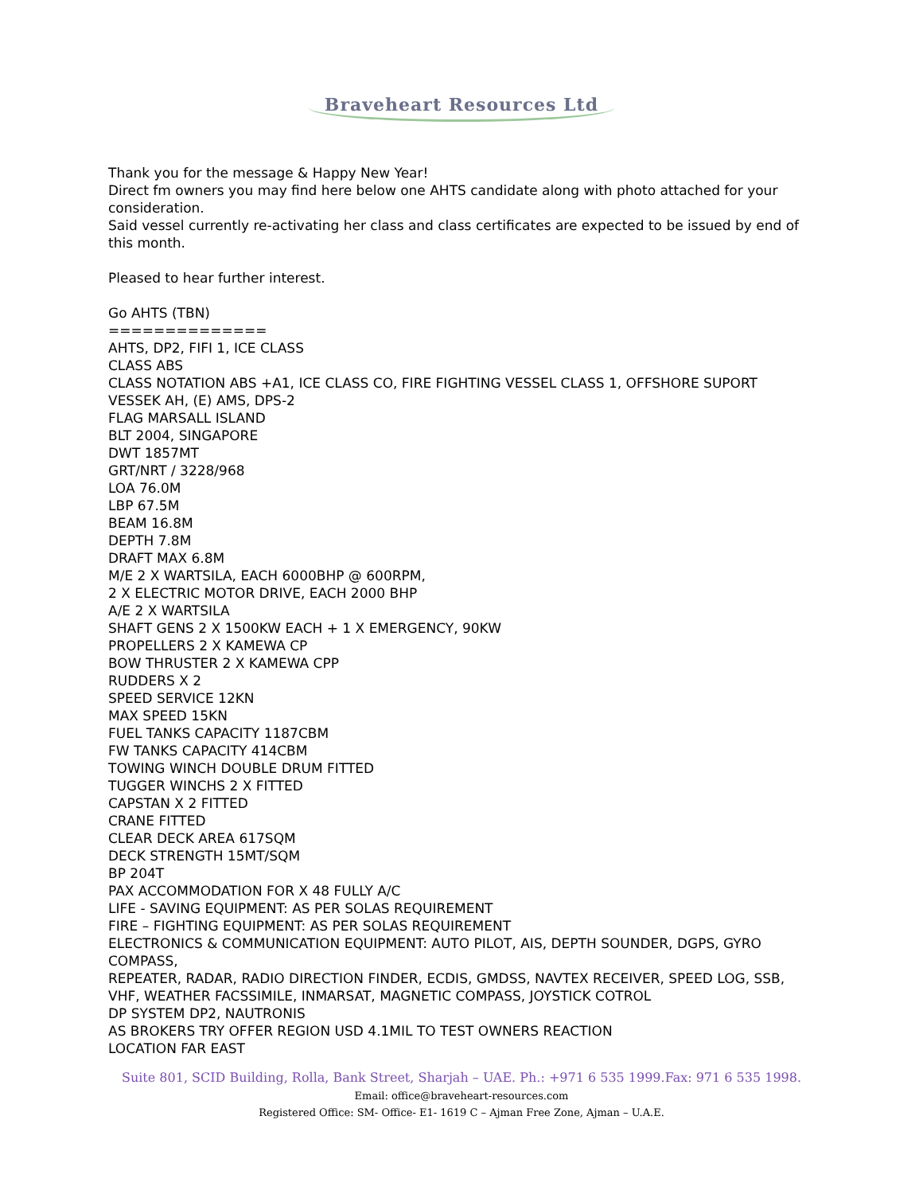Braveheart Resources Ltd
Thank you for the message & Happy New Year!
Direct fm owners you may find here below one AHTS candidate along with photo attached for your consideration.
Said vessel currently re-activating her class and class certificates are expected to be issued by end of this month.
Pleased to hear further interest.
Go AHTS (TBN)
==============
AHTS, DP2, FIFI 1, ICE CLASS
CLASS ABS
CLASS NOTATION ABS +A1, ICE CLASS CO, FIRE FIGHTING VESSEL CLASS 1, OFFSHORE SUPORT VESSEK AH, (E) AMS, DPS-2
FLAG MARSALL ISLAND
BLT 2004, SINGAPORE
DWT 1857MT
GRT/NRT / 3228/968
LOA 76.0M
LBP 67.5M
BEAM 16.8M
DEPTH 7.8M
DRAFT MAX 6.8M
M/E 2 X WARTSILA, EACH 6000BHP @ 600RPM,
2 X ELECTRIC MOTOR DRIVE, EACH 2000 BHP
A/E 2 X WARTSILA
SHAFT GENS 2 X 1500KW EACH + 1 X EMERGENCY, 90KW
PROPELLERS 2 X KAMEWA CP
BOW THRUSTER 2 X KAMEWA CPP
RUDDERS X 2
SPEED SERVICE 12KN
MAX SPEED 15KN
FUEL TANKS CAPACITY 1187CBM
FW TANKS CAPACITY 414CBM
TOWING WINCH DOUBLE DRUM FITTED
TUGGER WINCHS 2 X FITTED
CAPSTAN X 2 FITTED
CRANE FITTED
CLEAR DECK AREA 617SQM
DECK STRENGTH 15MT/SQM
BP 204T
PAX ACCOMMODATION FOR X 48 FULLY A/C
LIFE - SAVING EQUIPMENT: AS PER SOLAS REQUIREMENT
FIRE – FIGHTING EQUIPMENT: AS PER SOLAS REQUIREMENT
ELECTRONICS & COMMUNICATION EQUIPMENT: AUTO PILOT, AIS, DEPTH SOUNDER, DGPS, GYRO COMPASS,
REPEATER, RADAR, RADIO DIRECTION FINDER, ECDIS, GMDSS, NAVTEX RECEIVER, SPEED LOG, SSB, VHF, WEATHER FACSSIMILE, INMARSAT, MAGNETIC COMPASS, JOYSTICK COTROL
DP SYSTEM DP2, NAUTRONIS
AS BROKERS TRY OFFER REGION USD 4.1MIL TO TEST OWNERS REACTION
LOCATION FAR EAST
Suite 801, SCID Building, Rolla, Bank Street, Sharjah – UAE. Ph.: +971 6 535 1999.Fax: 971 6 535 1998.
Email: office@braveheart-resources.com
Registered Office: SM- Office- E1- 1619 C – Ajman Free Zone, Ajman – U.A.E.